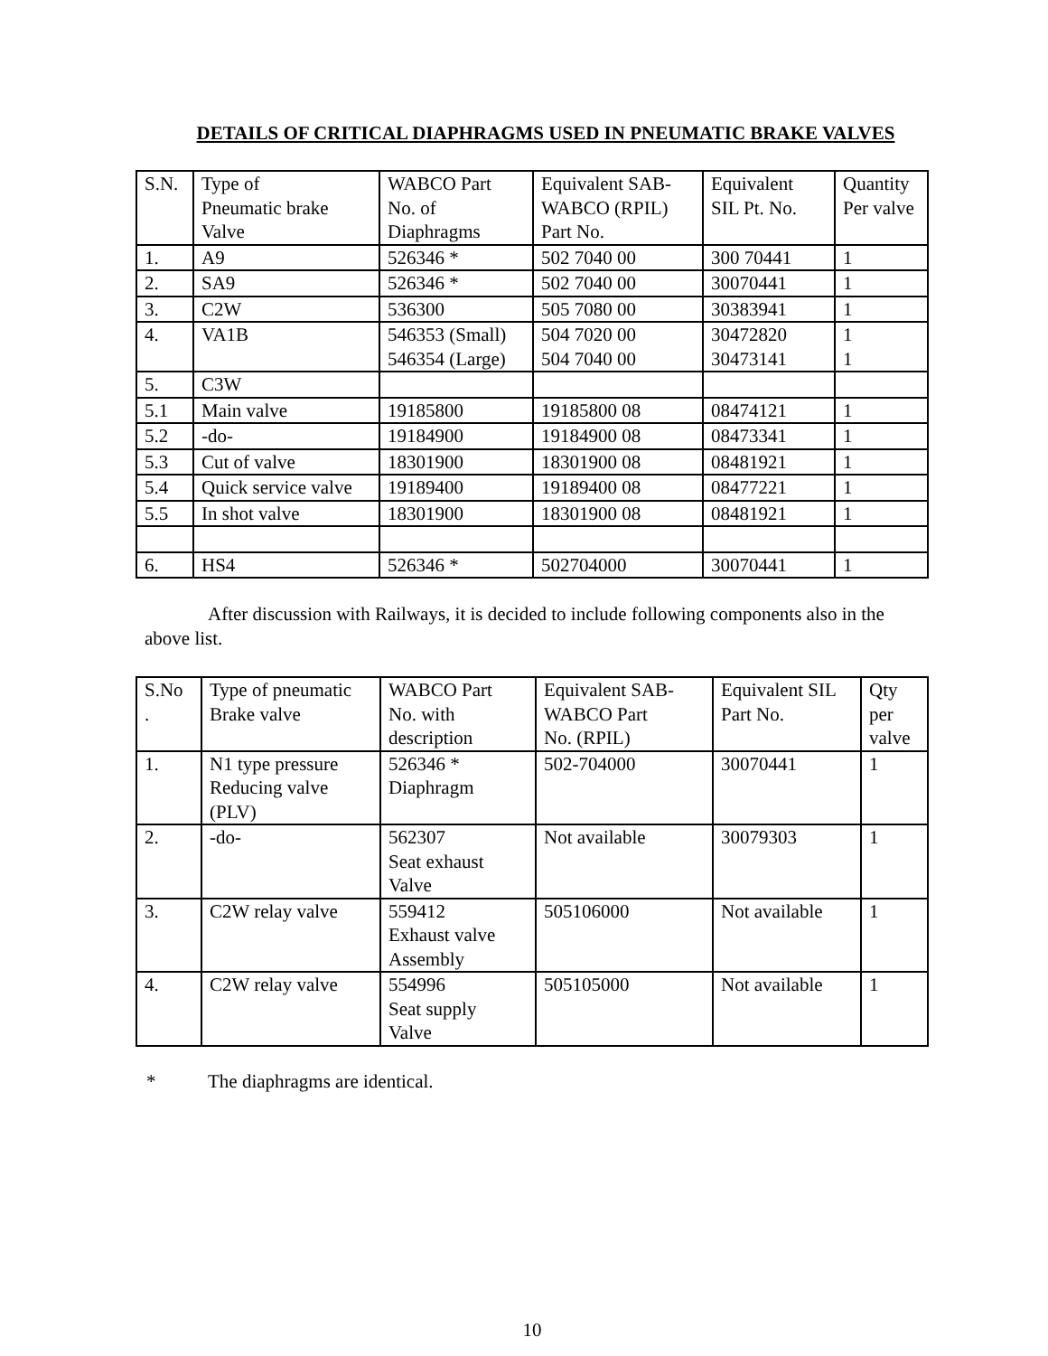DETAILS OF CRITICAL DIAPHRAGMS USED IN PNEUMATIC BRAKE VALVES
| S.N. | Type of Pneumatic brake Valve | WABCO Part No. of Diaphragms | Equivalent SAB- WABCO (RPIL) Part No. | Equivalent SIL Pt. No. | Quantity Per valve |
| 1. | A9 | 526346 * | 502 7040 00 | 300 70441 | 1 |
| 2. | SA9 | 526346 * | 502 7040 00 | 30070441 | 1 |
| 3. | C2W | 536300 | 505 7080 00 | 30383941 | 1 |
| 4. | VA1B | 546353 (Small) 546354 (Large) | 504 7020 00 504 7040 00 | 30472820 30473141 | 1 1 |
| 5. | C3W | | | | |
| 5.1 | Main valve | 19185800 | 19185800 08 | 08474121 | 1 |
| 5.2 | -do- | 19184900 | 19184900 08 | 08473341 | 1 |
| 5.3 | Cut of valve | 18301900 | 18301900 08 | 08481921 | 1 |
| 5.4 | Quick service valve | 19189400 | 19189400 08 | 08477221 | 1 |
| 5.5 | In shot valve | 18301900 | 18301900 08 | 08481921 | 1 |
| 6. | HS4 | 526346 * | 502704000 | 30070441 | 1 |
After discussion with Railways, it is decided to include following components also in the above list.
| S.No . | Type of pneumatic Brake valve | WABCO Part No. with description | Equivalent SAB- WABCO Part No. (RPIL) | Equivalent SIL Part No. | Qty per valve |
| 1. | N1 type pressure Reducing valve (PLV) | 526346 * Diaphragm | 502-704000 | 30070441 | 1 |
| 2. | -do- | 562307 Seat exhaust Valve | Not available | 30079303 | 1 |
| 3. | C2W relay valve | 559412 Exhaust valve Assembly | 505106000 | Not available | 1 |
| 4. | C2W relay valve | 554996 Seat supply Valve | 505105000 | Not available | 1 |
* The diaphragms are identical.
10